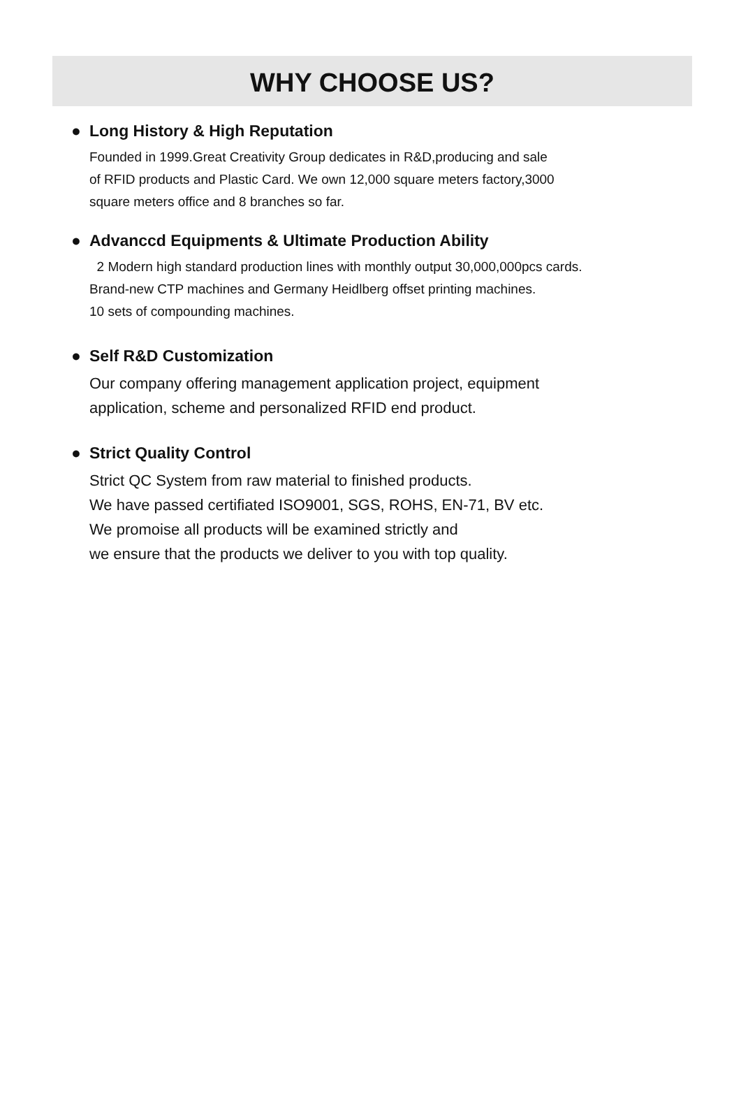WHY CHOOSE US?
● Long History & High Reputation
Founded in 1999.Great Creativity Group dedicates in R&D,producing and sale
of RFID products and Plastic Card. We own 12,000 square meters factory,3000
square meters office and 8 branches so far.
● Advanccd Equipments & Ultimate Production Ability
2 Modern high standard production lines with monthly output 30,000,000pcs cards.
Brand-new CTP machines and Germany Heidlberg offset printing machines.
10 sets of compounding machines.
● Self R&D Customization
Our company offering management application project, equipment
application, scheme and personalized RFID end product.
● Strict Quality Control
Strict QC System from raw material to finished products.
We have passed certifiated ISO9001, SGS, ROHS, EN-71, BV etc.
We promoise all products will be examined strictly and
we ensure that the products we deliver to you with top quality.